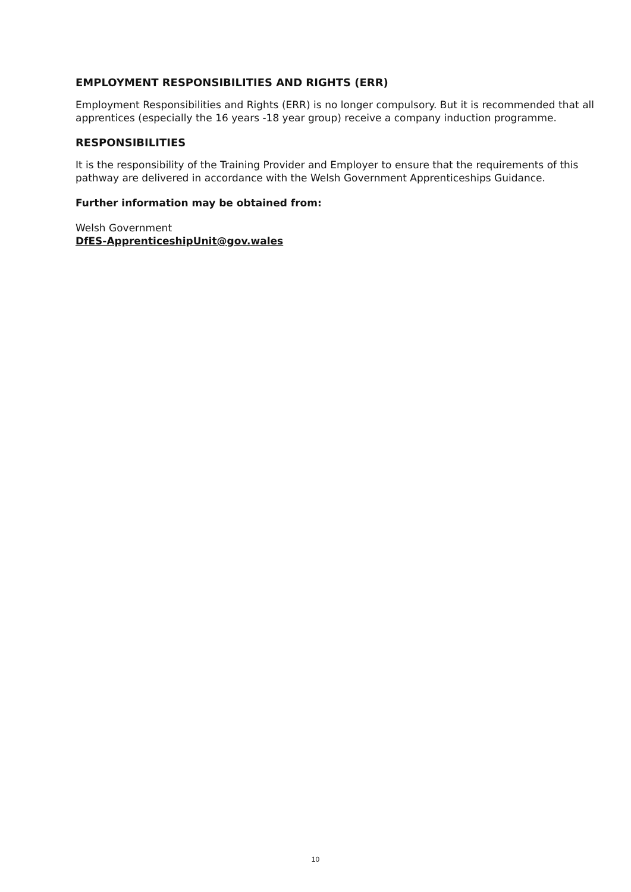EMPLOYMENT RESPONSIBILITIES AND RIGHTS (ERR)
Employment Responsibilities and Rights (ERR) is no longer compulsory. But it is recommended that all apprentices (especially the 16 years -18 year group) receive a company induction programme.
RESPONSIBILITIES
It is the responsibility of the Training Provider and Employer to ensure that the requirements of this pathway are delivered in accordance with the Welsh Government Apprenticeships Guidance.
Further information may be obtained from:
Welsh Government
DfES-ApprenticeshipUnit@gov.wales
10